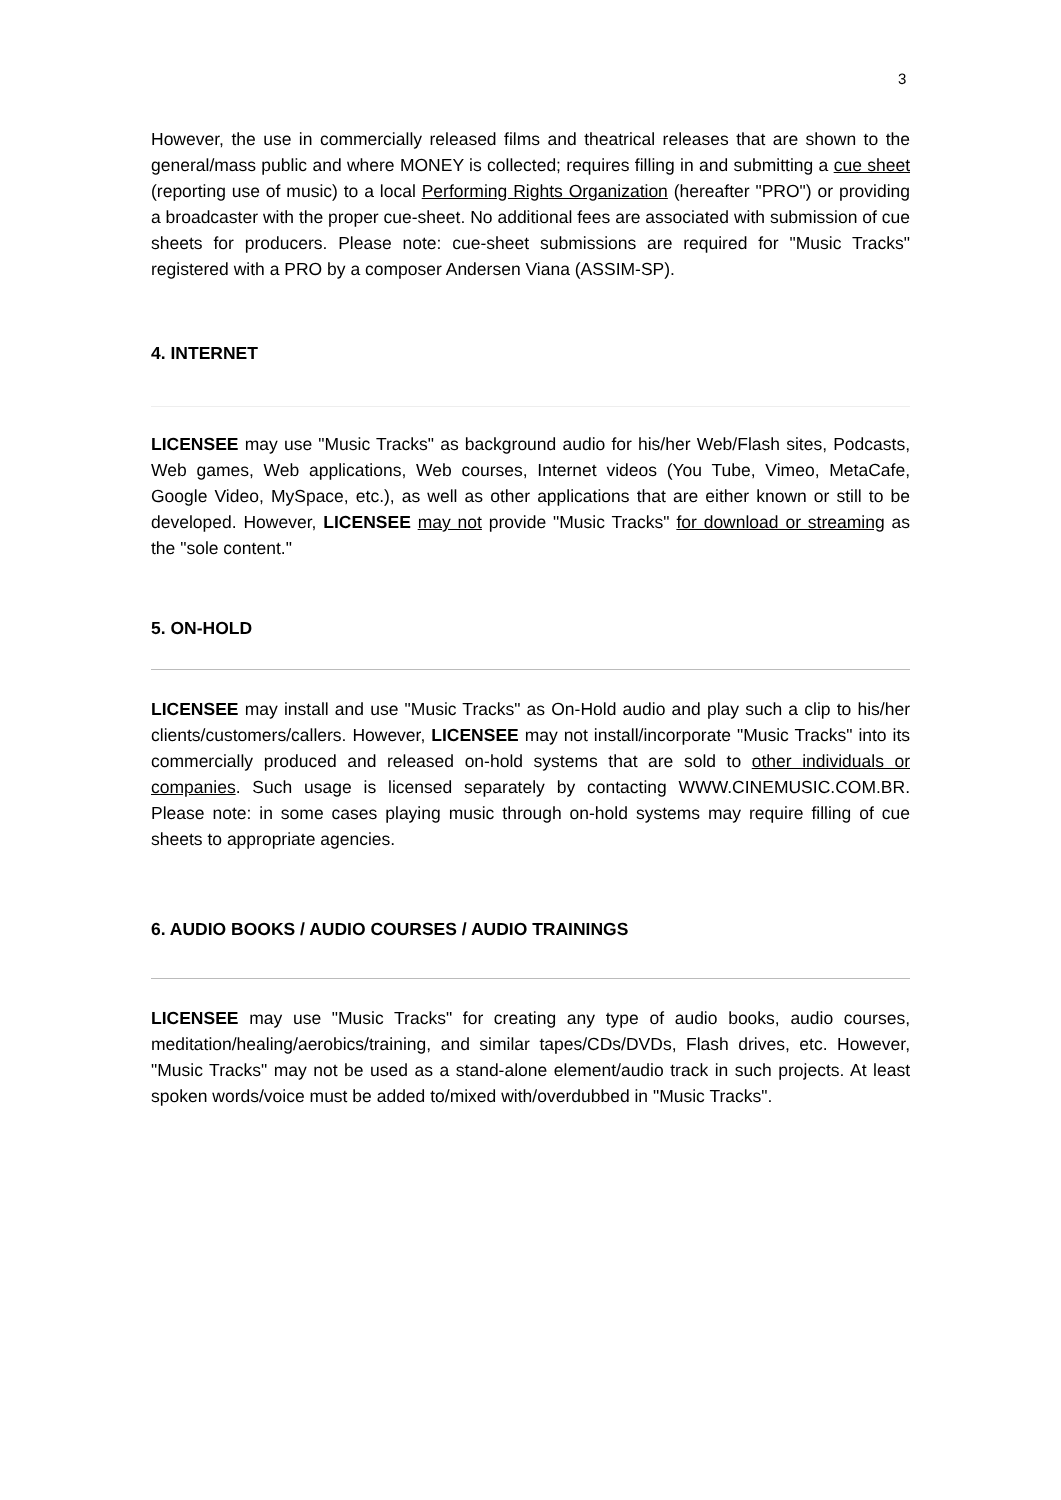3
However, the use in commercially released films and theatrical releases that are shown to the general/mass public and where MONEY is collected; requires filling in and submitting a cue sheet (reporting use of music) to a local Performing Rights Organization (hereafter "PRO") or providing a broadcaster with the proper cue-sheet. No additional fees are associated with submission of cue sheets for producers. Please note: cue-sheet submissions are required for "Music Tracks" registered with a PRO by a composer Andersen Viana (ASSIM-SP).
4. INTERNET
LICENSEE may use "Music Tracks" as background audio for his/her Web/Flash sites, Podcasts, Web games, Web applications, Web courses, Internet videos (You Tube, Vimeo, MetaCafe, Google Video, MySpace, etc.), as well as other applications that are either known or still to be developed. However, LICENSEE may not provide "Music Tracks" for download or streaming as the "sole content."
5. ON-HOLD
LICENSEE may install and use "Music Tracks" as On-Hold audio and play such a clip to his/her clients/customers/callers. However, LICENSEE may not install/incorporate "Music Tracks" into its commercially produced and released on-hold systems that are sold to other individuals or companies. Such usage is licensed separately by contacting WWW.CINEMUSIC.COM.BR. Please note: in some cases playing music through on-hold systems may require filling of cue sheets to appropriate agencies.
6. AUDIO BOOKS / AUDIO COURSES / AUDIO TRAININGS
LICENSEE may use "Music Tracks" for creating any type of audio books, audio courses, meditation/healing/aerobics/training, and similar tapes/CDs/DVDs, Flash drives, etc. However, "Music Tracks" may not be used as a stand-alone element/audio track in such projects. At least spoken words/voice must be added to/mixed with/overdubbed in "Music Tracks".